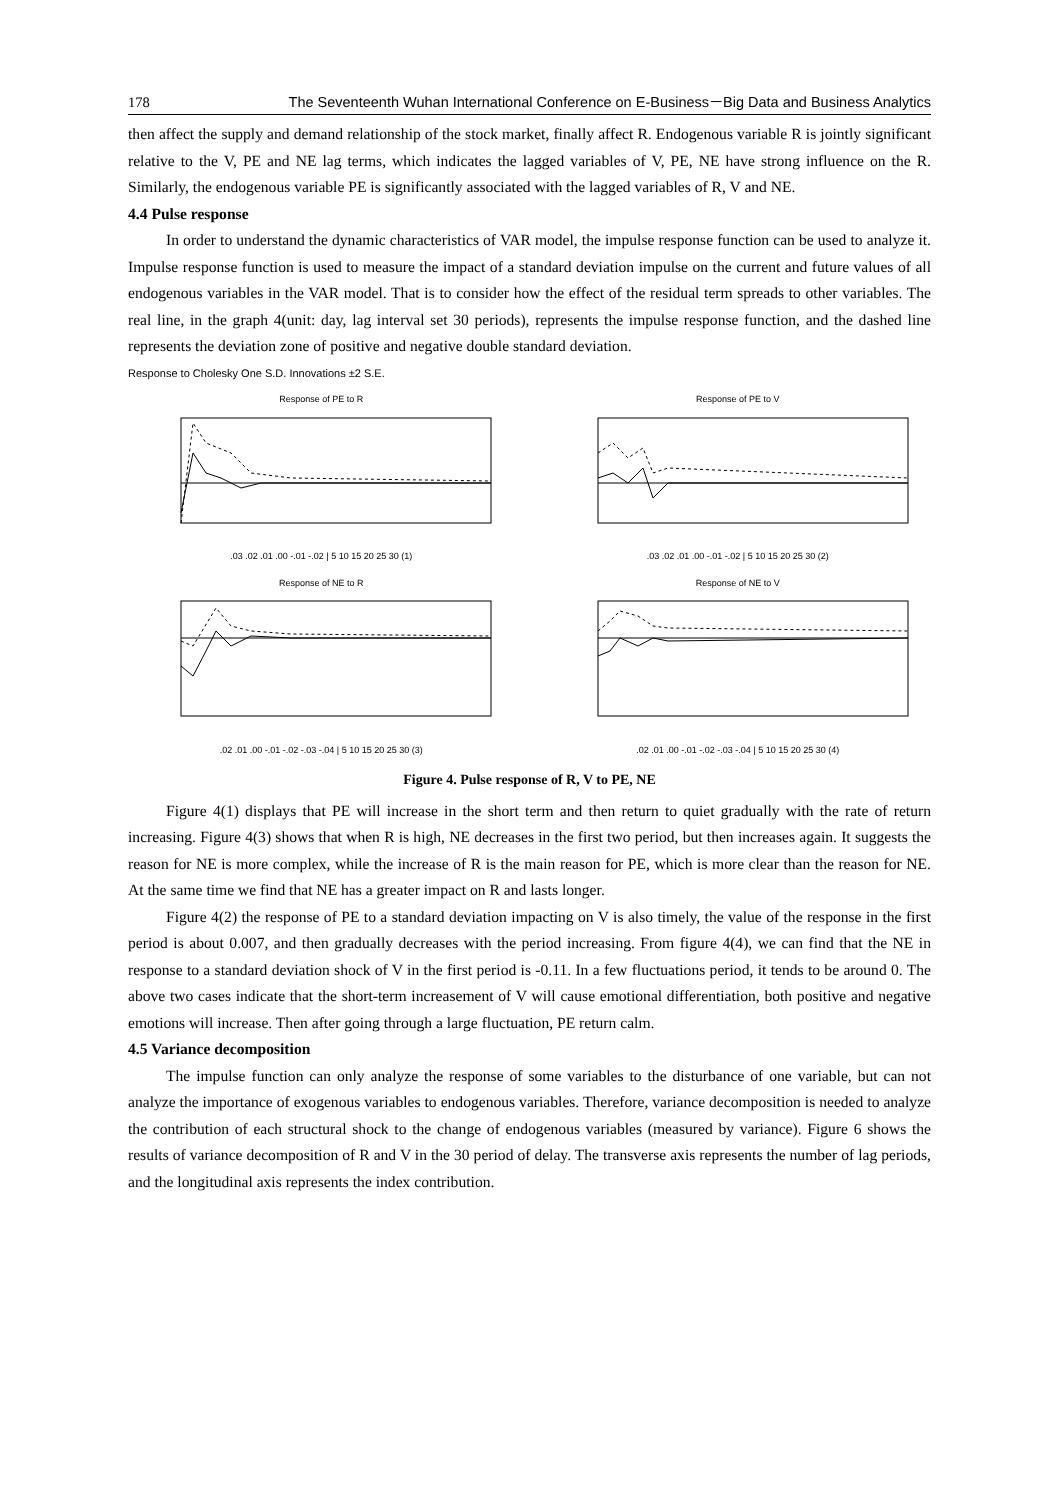178 The Seventeenth Wuhan International Conference on E-Business－Big Data and Business Analytics
then affect the supply and demand relationship of the stock market, finally affect R. Endogenous variable R is jointly significant relative to the V, PE and NE lag terms, which indicates the lagged variables of V, PE, NE have strong influence on the R. Similarly, the endogenous variable PE is significantly associated with the lagged variables of R, V and NE.
4.4 Pulse response
In order to understand the dynamic characteristics of VAR model, the impulse response function can be used to analyze it. Impulse response function is used to measure the impact of a standard deviation impulse on the current and future values of all endogenous variables in the VAR model. That is to consider how the effect of the residual term spreads to other variables. The real line, in the graph 4(unit: day, lag interval set 30 periods), represents the impulse response function, and the dashed line represents the deviation zone of positive and negative double standard deviation.
Response to Cholesky One S.D. Innovations ±2 S.E.
Response of PE to R
.03 .02 .01 .00 -.01 -.02 | 5 10 15 20 25 30 (1)
Response of PE to V
.03 .02 .01 .00 -.01 -.02 | 5 10 15 20 25 30 (2)
Response of NE to R
.02 .01 .00 -.01 -.02 -.03 -.04 | 5 10 15 20 25 30 (3)
Response of NE to V
.02 .01 .00 -.01 -.02 -.03 -.04 | 5 10 15 20 25 30 (4)
Figure 4. Pulse response of R, V to PE, NE
Figure 4(1) displays that PE will increase in the short term and then return to quiet gradually with the rate of return increasing. Figure 4(3) shows that when R is high, NE decreases in the first two period, but then increases again. It suggests the reason for NE is more complex, while the increase of R is the main reason for PE, which is more clear than the reason for NE. At the same time we find that NE has a greater impact on R and lasts longer.
Figure 4(2) the response of PE to a standard deviation impacting on V is also timely, the value of the response in the first period is about 0.007, and then gradually decreases with the period increasing. From figure 4(4), we can find that the NE in response to a standard deviation shock of V in the first period is -0.11. In a few fluctuations period, it tends to be around 0. The above two cases indicate that the short-term increasement of V will cause emotional differentiation, both positive and negative emotions will increase. Then after going through a large fluctuation, PE return calm.
4.5 Variance decomposition
The impulse function can only analyze the response of some variables to the disturbance of one variable, but can not analyze the importance of exogenous variables to endogenous variables. Therefore, variance decomposition is needed to analyze the contribution of each structural shock to the change of endogenous variables (measured by variance). Figure 6 shows the results of variance decomposition of R and V in the 30 period of delay. The transverse axis represents the number of lag periods, and the longitudinal axis represents the index contribution.